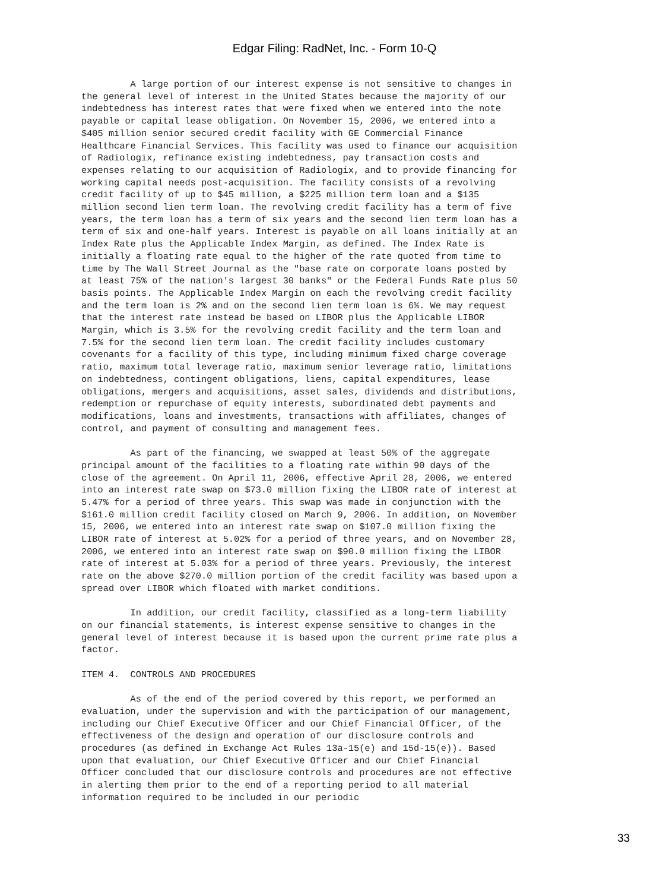Edgar Filing: RadNet, Inc. - Form 10-Q
         A large portion of our interest expense is not sensitive to changes in
the general level of interest in the United States because the majority of our
indebtedness has interest rates that were fixed when we entered into the note
payable or capital lease obligation. On November 15, 2006, we entered into a
$405 million senior secured credit facility with GE Commercial Finance
Healthcare Financial Services. This facility was used to finance our acquisition
of Radiologix, refinance existing indebtedness, pay transaction costs and
expenses relating to our acquisition of Radiologix, and to provide financing for
working capital needs post-acquisition. The facility consists of a revolving
credit facility of up to $45 million, a $225 million term loan and a $135
million second lien term loan. The revolving credit facility has a term of five
years, the term loan has a term of six years and the second lien term loan has a
term of six and one-half years. Interest is payable on all loans initially at an
Index Rate plus the Applicable Index Margin, as defined. The Index Rate is
initially a floating rate equal to the higher of the rate quoted from time to
time by The Wall Street Journal as the "base rate on corporate loans posted by
at least 75% of the nation's largest 30 banks" or the Federal Funds Rate plus 50
basis points. The Applicable Index Margin on each the revolving credit facility
and the term loan is 2% and on the second lien term loan is 6%. We may request
that the interest rate instead be based on LIBOR plus the Applicable LIBOR
Margin, which is 3.5% for the revolving credit facility and the term loan and
7.5% for the second lien term loan. The credit facility includes customary
covenants for a facility of this type, including minimum fixed charge coverage
ratio, maximum total leverage ratio, maximum senior leverage ratio, limitations
on indebtedness, contingent obligations, liens, capital expenditures, lease
obligations, mergers and acquisitions, asset sales, dividends and distributions,
redemption or repurchase of equity interests, subordinated debt payments and
modifications, loans and investments, transactions with affiliates, changes of
control, and payment of consulting and management fees.

         As part of the financing, we swapped at least 50% of the aggregate
principal amount of the facilities to a floating rate within 90 days of the
close of the agreement. On April 11, 2006, effective April 28, 2006, we entered
into an interest rate swap on $73.0 million fixing the LIBOR rate of interest at
5.47% for a period of three years. This swap was made in conjunction with the
$161.0 million credit facility closed on March 9, 2006. In addition, on November
15, 2006, we entered into an interest rate swap on $107.0 million fixing the
LIBOR rate of interest at 5.02% for a period of three years, and on November 28,
2006, we entered into an interest rate swap on $90.0 million fixing the LIBOR
rate of interest at 5.03% for a period of three years. Previously, the interest
rate on the above $270.0 million portion of the credit facility was based upon a
spread over LIBOR which floated with market conditions.

         In addition, our credit facility, classified as a long-term liability
on our financial statements, is interest expense sensitive to changes in the
general level of interest because it is based upon the current prime rate plus a
factor.

ITEM 4.  CONTROLS AND PROCEDURES

         As of the end of the period covered by this report, we performed an
evaluation, under the supervision and with the participation of our management,
including our Chief Executive Officer and our Chief Financial Officer, of the
effectiveness of the design and operation of our disclosure controls and
procedures (as defined in Exchange Act Rules 13a-15(e) and 15d-15(e)). Based
upon that evaluation, our Chief Executive Officer and our Chief Financial
Officer concluded that our disclosure controls and procedures are not effective
in alerting them prior to the end of a reporting period to all material
information required to be included in our periodic
33